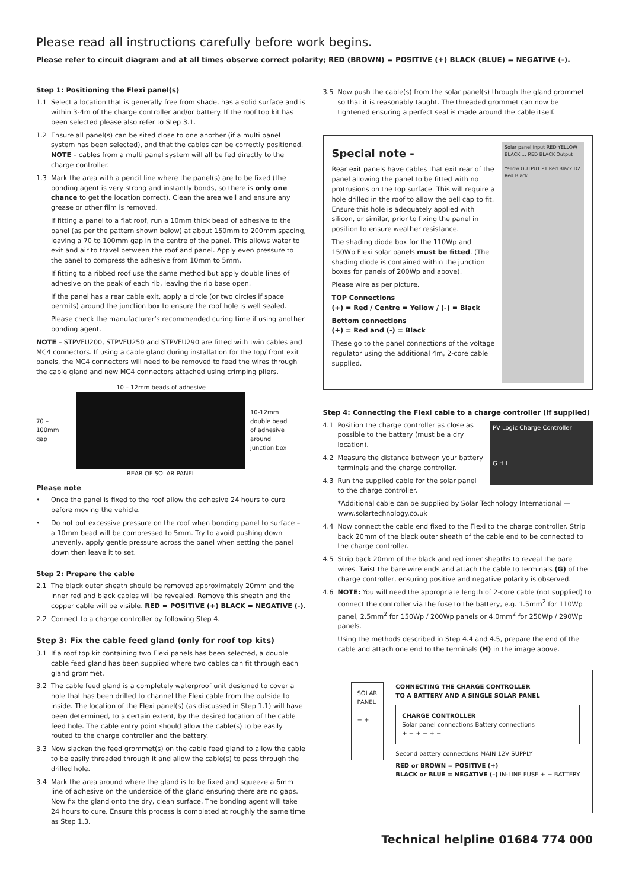Please read all instructions carefully before work begins.
Please refer to circuit diagram and at all times observe correct polarity; RED (BROWN) = POSITIVE (+) BLACK (BLUE) = NEGATIVE (-).
Step 1: Positioning the Flexi panel(s)
1.1 Select a location that is generally free from shade, has a solid surface and is within 3-4m of the charge controller and/or battery. If the roof top kit has been selected please also refer to Step 3.1.
1.2 Ensure all panel(s) can be sited close to one another (if a multi panel system has been selected), and that the cables can be correctly positioned. NOTE – cables from a multi panel system will all be fed directly to the charge controller.
1.3 Mark the area with a pencil line where the panel(s) are to be fixed (the bonding agent is very strong and instantly bonds, so there is only one chance to get the location correct). Clean the area well and ensure any grease or other film is removed.
If fitting a panel to a flat roof, run a 10mm thick bead of adhesive to the panel (as per the pattern shown below) at about 150mm to 200mm spacing, leaving a 70 to 100mm gap in the centre of the panel. This allows water to exit and air to travel between the roof and panel. Apply even pressure to the panel to compress the adhesive from 10mm to 5mm.
If fitting to a ribbed roof use the same method but apply double lines of adhesive on the peak of each rib, leaving the rib base open.
If the panel has a rear cable exit, apply a circle (or two circles if space permits) around the junction box to ensure the roof hole is well sealed.
Please check the manufacturer’s recommended curing time if using another bonding agent.
NOTE – STPVFU200, STPVFU250 and STPVFU290 are fitted with twin cables and MC4 connectors. If using a cable gland during installation for the top/ front exit panels, the MC4 connectors will need to be removed to feed the wires through the cable gland and new MC4 connectors attached using crimping pliers.
70 – 100mm gap
10 – 12mm beads of adhesive
REAR OF SOLAR PANEL
10-12mm double bead of adhesive around junction box
Please note
• Once the panel is fixed to the roof allow the adhesive 24 hours to cure before moving the vehicle.
• Do not put excessive pressure on the roof when bonding panel to surface – a 10mm bead will be compressed to 5mm. Try to avoid pushing down unevenly, apply gentle pressure across the panel when setting the panel down then leave it to set.
Step 2: Prepare the cable
2.1 The black outer sheath should be removed approximately 20mm and the inner red and black cables will be revealed. Remove this sheath and the copper cable will be visible. RED = POSITIVE (+) BLACK = NEGATIVE (-).
2.2 Connect to a charge controller by following Step 4.
Step 3: Fix the cable feed gland (only for roof top kits)
3.1 If a roof top kit containing two Flexi panels has been selected, a double cable feed gland has been supplied where two cables can fit through each gland grommet.
3.2 The cable feed gland is a completely waterproof unit designed to cover a hole that has been drilled to channel the Flexi cable from the outside to inside. The location of the Flexi panel(s) (as discussed in Step 1.1) will have been determined, to a certain extent, by the desired location of the cable feed hole. The cable entry point should allow the cable(s) to be easily routed to the charge controller and the battery.
3.3 Now slacken the feed grommet(s) on the cable feed gland to allow the cable to be easily threaded through it and allow the cable(s) to pass through the drilled hole.
3.4 Mark the area around where the gland is to be fixed and squeeze a 6mm line of adhesive on the underside of the gland ensuring there are no gaps. Now fix the gland onto the dry, clean surface. The bonding agent will take 24 hours to cure. Ensure this process is completed at roughly the same time as Step 1.3.
3.5 Now push the cable(s) from the solar panel(s) through the gland grommet so that it is reasonably taught. The threaded grommet can now be tightened ensuring a perfect seal is made around the cable itself.
Special note -
Rear exit panels have cables that exit rear of the panel allowing the panel to be fitted with no protrusions on the top surface. This will require a hole drilled in the roof to allow the bell cap to fit. Ensure this hole is adequately applied with silicon, or similar, prior to fixing the panel in position to ensure weather resistance.
The shading diode box for the 110Wp and 150Wp Flexi solar panels must be fitted. (The shading diode is contained within the junction boxes for panels of 200Wp and above).
Please wire as per picture.
TOP Connections
(+) = Red / Centre = Yellow / (-) = Black
Bottom connections
(+) = Red and (-) = Black
These go to the panel connections of the voltage regulator using the additional 4m, 2-core cable supplied.
Solar panel input RED YELLOW BLACK … RED BLACK Output
Yellow OUTPUT P1 Red Black D2 Red Black
Step 4: Connecting the Flexi cable to a charge controller (if supplied)
4.1 Position the charge controller as close as possible to the battery (must be a dry location).
4.2 Measure the distance between your battery terminals and the charge controller.
4.3 Run the supplied cable for the solar panel to the charge controller.
PV Logic Charge Controller
G H I
*Additional cable can be supplied by Solar Technology International — www.solartechnology.co.uk
4.4 Now connect the cable end fixed to the Flexi to the charge controller. Strip back 20mm of the black outer sheath of the cable end to be connected to the charge controller.
4.5 Strip back 20mm of the black and red inner sheaths to reveal the bare wires. Twist the bare wire ends and attach the cable to terminals (G) of the charge controller, ensuring positive and negative polarity is observed.
4.6 NOTE: You will need the appropriate length of 2-core cable (not supplied) to connect the controller via the fuse to the battery, e.g. 1.5mm<sup>2</sup> for 110Wp panel, 2.5mm<sup>2</sup> for 150Wp / 200Wp panels or 4.0mm<sup>2</sup> for 250Wp / 290Wp panels.
Using the methods described in Step 4.4 and 4.5, prepare the end of the cable and attach one end to the terminals (H) in the image above.
SOLAR
PANEL
− +
CONNECTING THE CHARGE CONTROLLER
TO A BATTERY AND A SINGLE SOLAR PANEL
CHARGE CONTROLLER
Solar panel connections Battery connections
+ − + − + −
Second battery connections MAIN 12V SUPPLY
RED or BROWN = POSITIVE (+)
BLACK or BLUE = NEGATIVE (–) IN-LINE FUSE + − BATTERY
Technical helpline 01684 774 000